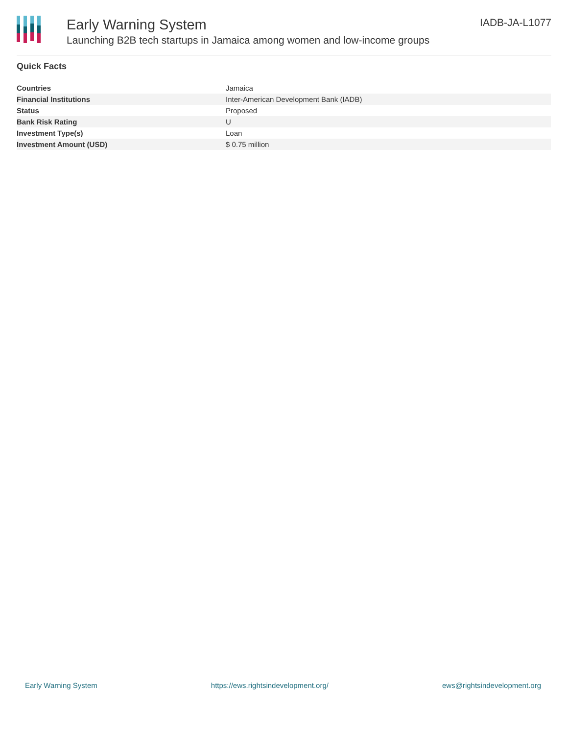Early Warning System
Launching B2B tech startups in Jamaica among women and low-income groups
IADB-JA-L1077
Quick Facts
| Countries | Jamaica |
| Financial Institutions | Inter-American Development Bank (IADB) |
| Status | Proposed |
| Bank Risk Rating | U |
| Investment Type(s) | Loan |
| Investment Amount (USD) | $ 0.75 million |
Early Warning System https://ews.rightsindevelopment.org/ ews@rightsindevelopment.org